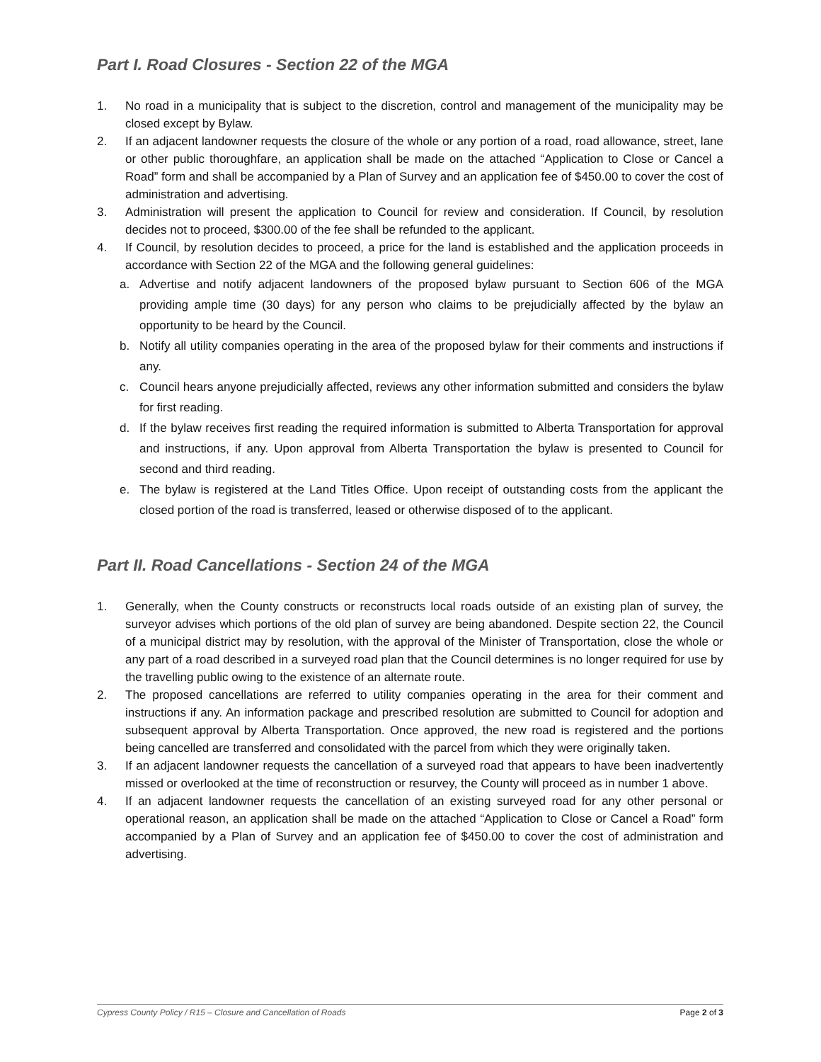Part I. Road Closures - Section 22 of the MGA
1. No road in a municipality that is subject to the discretion, control and management of the municipality may be closed except by Bylaw.
2. If an adjacent landowner requests the closure of the whole or any portion of a road, road allowance, street, lane or other public thoroughfare, an application shall be made on the attached “Application to Close or Cancel a Road” form and shall be accompanied by a Plan of Survey and an application fee of $450.00 to cover the cost of administration and advertising.
3. Administration will present the application to Council for review and consideration. If Council, by resolution decides not to proceed, $300.00 of the fee shall be refunded to the applicant.
4. If Council, by resolution decides to proceed, a price for the land is established and the application proceeds in accordance with Section 22 of the MGA and the following general guidelines:
a. Advertise and notify adjacent landowners of the proposed bylaw pursuant to Section 606 of the MGA providing ample time (30 days) for any person who claims to be prejudicially affected by the bylaw an opportunity to be heard by the Council.
b. Notify all utility companies operating in the area of the proposed bylaw for their comments and instructions if any.
c. Council hears anyone prejudicially affected, reviews any other information submitted and considers the bylaw for first reading.
d. If the bylaw receives first reading the required information is submitted to Alberta Transportation for approval and instructions, if any. Upon approval from Alberta Transportation the bylaw is presented to Council for second and third reading.
e. The bylaw is registered at the Land Titles Office. Upon receipt of outstanding costs from the applicant the closed portion of the road is transferred, leased or otherwise disposed of to the applicant.
Part II. Road Cancellations - Section 24 of the MGA
1. Generally, when the County constructs or reconstructs local roads outside of an existing plan of survey, the surveyor advises which portions of the old plan of survey are being abandoned. Despite section 22, the Council of a municipal district may by resolution, with the approval of the Minister of Transportation, close the whole or any part of a road described in a surveyed road plan that the Council determines is no longer required for use by the travelling public owing to the existence of an alternate route.
2. The proposed cancellations are referred to utility companies operating in the area for their comment and instructions if any. An information package and prescribed resolution are submitted to Council for adoption and subsequent approval by Alberta Transportation. Once approved, the new road is registered and the portions being cancelled are transferred and consolidated with the parcel from which they were originally taken.
3. If an adjacent landowner requests the cancellation of a surveyed road that appears to have been inadvertently missed or overlooked at the time of reconstruction or resurvey, the County will proceed as in number 1 above.
4. If an adjacent landowner requests the cancellation of an existing surveyed road for any other personal or operational reason, an application shall be made on the attached “Application to Close or Cancel a Road” form accompanied by a Plan of Survey and an application fee of $450.00 to cover the cost of administration and advertising.
Cypress County Policy / R15 – Closure and Cancellation of Roads Page 2 of 3